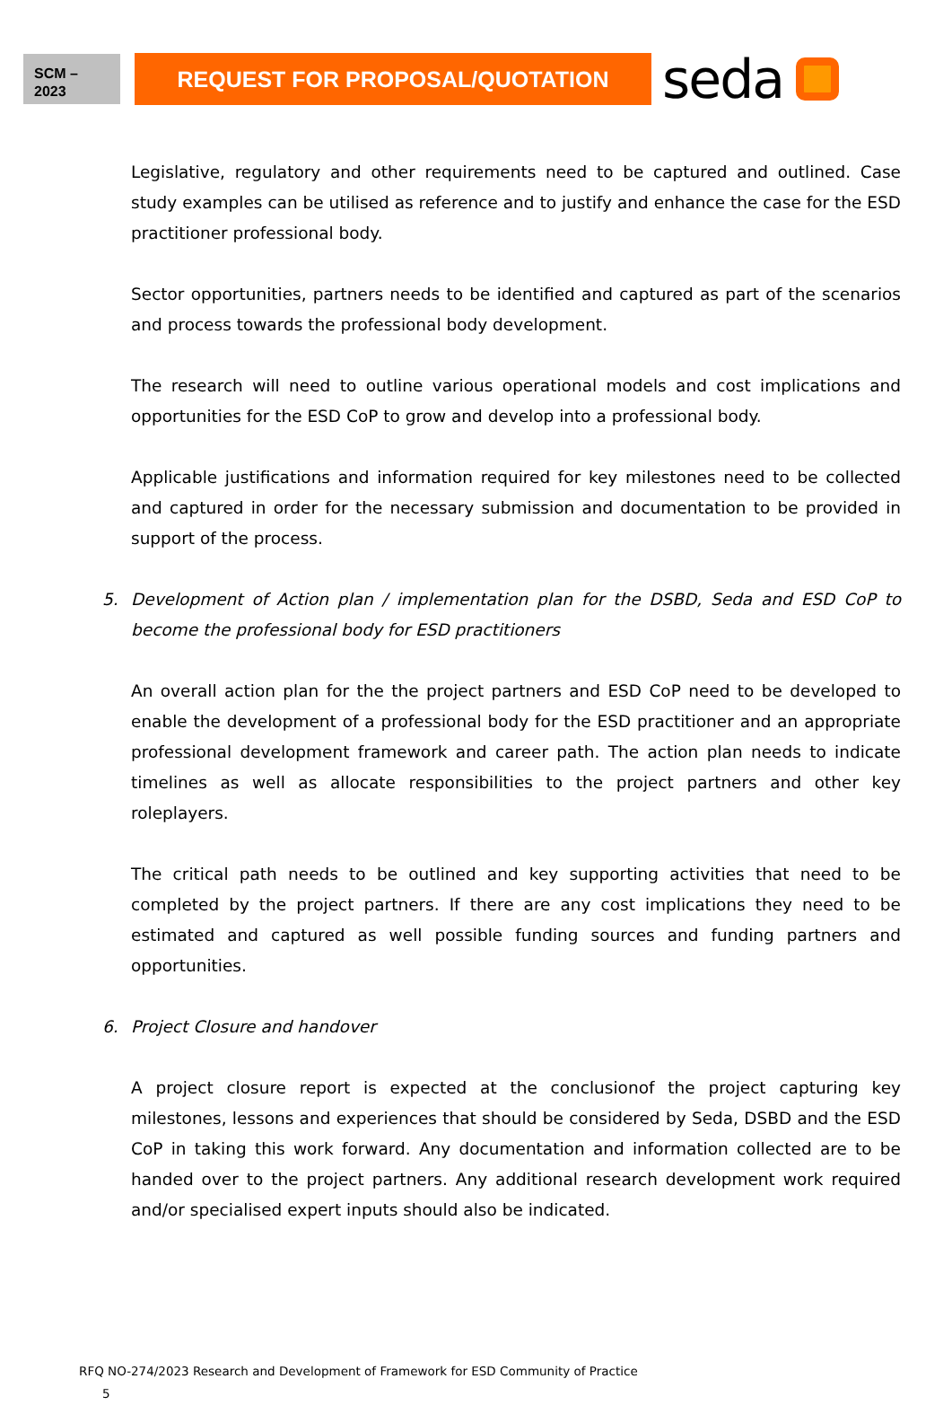SCM –
2023
REQUEST FOR PROPOSAL/QUOTATION
seda
Legislative, regulatory and other requirements need to be captured and outlined. Case study examples can be utilised as reference and to justify and enhance the case for the ESD practitioner professional body.
Sector opportunities, partners needs to be identified and captured as part of the scenarios and process towards the professional body development.
The research will need to outline various operational models and cost implications and opportunities for the ESD CoP to grow and develop into a professional body.
Applicable justifications and information required for key milestones need to be collected and captured in order for the necessary submission and documentation to be provided in support of the process.
5. Development of Action plan / implementation plan for the DSBD, Seda and ESD CoP to become the professional body for ESD practitioners
An overall action plan for the the project partners and ESD CoP need to be developed to enable the development of a professional body for the ESD practitioner and an appropriate professional development framework and career path. The action plan needs to indicate timelines as well as allocate responsibilities to the project partners and other key roleplayers.
The critical path needs to be outlined and key supporting activities that need to be completed by the project partners. If there are any cost implications they need to be estimated and captured as well possible funding sources and funding partners and opportunities.
6. Project Closure and handover
A project closure report is expected at the conclusionof the project capturing key milestones, lessons and experiences that should be considered by Seda, DSBD and the ESD CoP in taking this work forward. Any documentation and information collected are to be handed over to the project partners. Any additional research development work required and/or specialised expert inputs should also be indicated.
RFQ NO-274/2023 Research and Development of Framework for ESD Community of Practice
5